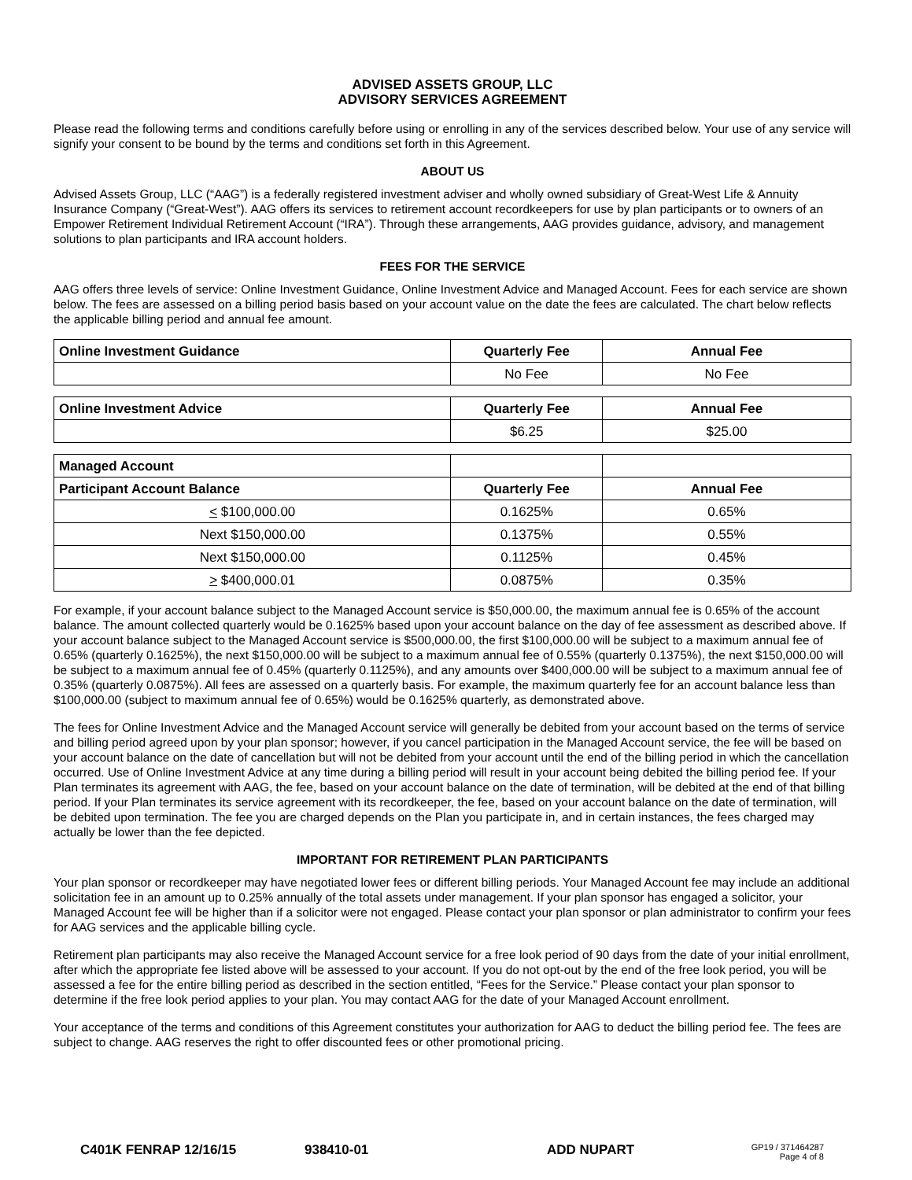ADVISED ASSETS GROUP, LLC
ADVISORY SERVICES AGREEMENT
Please read the following terms and conditions carefully before using or enrolling in any of the services described below. Your use of any service will signify your consent to be bound by the terms and conditions set forth in this Agreement.
ABOUT US
Advised Assets Group, LLC (“AAG”) is a federally registered investment adviser and wholly owned subsidiary of Great-West Life & Annuity Insurance Company (“Great-West”). AAG offers its services to retirement account recordkeepers for use by plan participants or to owners of an Empower Retirement Individual Retirement Account (“IRA”). Through these arrangements, AAG provides guidance, advisory, and management solutions to plan participants and IRA account holders.
FEES FOR THE SERVICE
AAG offers three levels of service: Online Investment Guidance, Online Investment Advice and Managed Account. Fees for each service are shown below. The fees are assessed on a billing period basis based on your account value on the date the fees are calculated. The chart below reflects the applicable billing period and annual fee amount.
| Online Investment Guidance | Quarterly Fee | Annual Fee |
| --- | --- | --- |
| | No Fee | No Fee |
| Online Investment Advice | Quarterly Fee | Annual Fee |
| --- | --- | --- |
| | $6.25 | $25.00 |
| Managed Account | | |
| --- | --- | --- |
| Participant Account Balance | Quarterly Fee | Annual Fee |
| < $100,000.00 | 0.1625% | 0.65% |
| Next $150,000.00 | 0.1375% | 0.55% |
| Next $150,000.00 | 0.1125% | 0.45% |
| > $400,000.01 | 0.0875% | 0.35% |
For example, if your account balance subject to the Managed Account service is $50,000.00, the maximum annual fee is 0.65% of the account balance. The amount collected quarterly would be 0.1625% based upon your account balance on the day of fee assessment as described above. If your account balance subject to the Managed Account service is $500,000.00, the first $100,000.00 will be subject to a maximum annual fee of 0.65% (quarterly 0.1625%), the next $150,000.00 will be subject to a maximum annual fee of 0.55% (quarterly 0.1375%), the next $150,000.00 will be subject to a maximum annual fee of 0.45% (quarterly 0.1125%), and any amounts over $400,000.00 will be subject to a maximum annual fee of 0.35% (quarterly 0.0875%). All fees are assessed on a quarterly basis. For example, the maximum quarterly fee for an account balance less than $100,000.00 (subject to maximum annual fee of 0.65%) would be 0.1625% quarterly, as demonstrated above.
The fees for Online Investment Advice and the Managed Account service will generally be debited from your account based on the terms of service and billing period agreed upon by your plan sponsor; however, if you cancel participation in the Managed Account service, the fee will be based on your account balance on the date of cancellation but will not be debited from your account until the end of the billing period in which the cancellation occurred. Use of Online Investment Advice at any time during a billing period will result in your account being debited the billing period fee. If your Plan terminates its agreement with AAG, the fee, based on your account balance on the date of termination, will be debited at the end of that billing period. If your Plan terminates its service agreement with its recordkeeper, the fee, based on your account balance on the date of termination, will be debited upon termination. The fee you are charged depends on the Plan you participate in, and in certain instances, the fees charged may actually be lower than the fee depicted.
IMPORTANT FOR RETIREMENT PLAN PARTICIPANTS
Your plan sponsor or recordkeeper may have negotiated lower fees or different billing periods. Your Managed Account fee may include an additional solicitation fee in an amount up to 0.25% annually of the total assets under management. If your plan sponsor has engaged a solicitor, your Managed Account fee will be higher than if a solicitor were not engaged. Please contact your plan sponsor or plan administrator to confirm your fees for AAG services and the applicable billing cycle.
Retirement plan participants may also receive the Managed Account service for a free look period of 90 days from the date of your initial enrollment, after which the appropriate fee listed above will be assessed to your account. If you do not opt-out by the end of the free look period, you will be assessed a fee for the entire billing period as described in the section entitled, “Fees for the Service.” Please contact your plan sponsor to determine if the free look period applies to your plan. You may contact AAG for the date of your Managed Account enrollment.
Your acceptance of the terms and conditions of this Agreement constitutes your authorization for AAG to deduct the billing period fee. The fees are subject to change. AAG reserves the right to offer discounted fees or other promotional pricing.
C401K FENRAP 12/16/15 938410-01 ADD NUPART GP19 / 371464287
Page 4 of 8